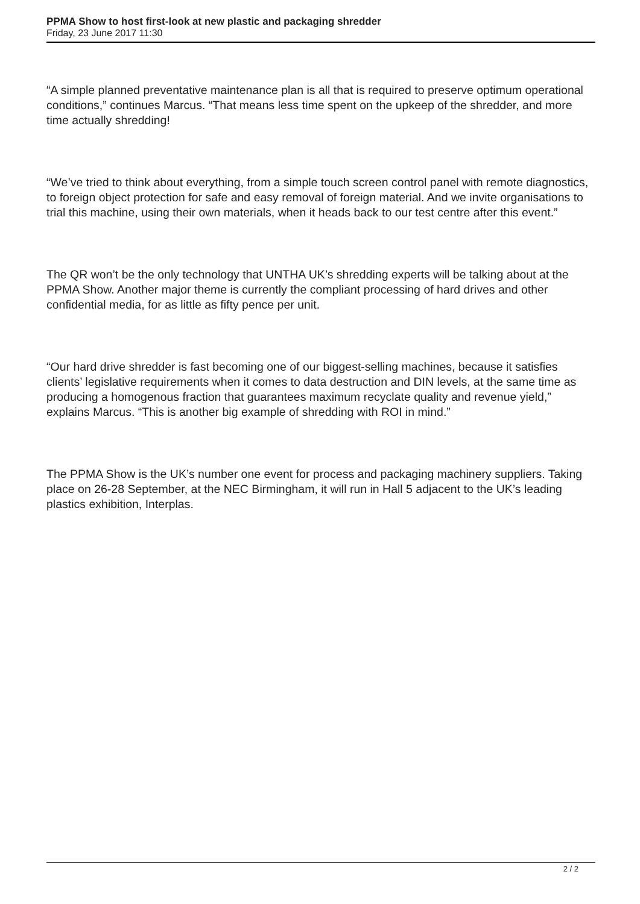PPMA Show to host first-look at new plastic and packaging shredder
Friday, 23 June 2017 11:30
“A simple planned preventative maintenance plan is all that is required to preserve optimum operational conditions,” continues Marcus. “That means less time spent on the upkeep of the shredder, and more time actually shredding!
“We’ve tried to think about everything, from a simple touch screen control panel with remote diagnostics, to foreign object protection for safe and easy removal of foreign material. And we invite organisations to trial this machine, using their own materials, when it heads back to our test centre after this event.”
The QR won’t be the only technology that UNTHA UK’s shredding experts will be talking about at the PPMA Show. Another major theme is currently the compliant processing of hard drives and other confidential media, for as little as fifty pence per unit.
“Our hard drive shredder is fast becoming one of our biggest-selling machines, because it satisfies clients’ legislative requirements when it comes to data destruction and DIN levels, at the same time as producing a homogenous fraction that guarantees maximum recyclate quality and revenue yield,” explains Marcus. “This is another big example of shredding with ROI in mind.”
The PPMA Show is the UK’s number one event for process and packaging machinery suppliers. Taking place on 26-28 September, at the NEC Birmingham, it will run in Hall 5 adjacent to the UK’s leading plastics exhibition, Interplas.
2 / 2